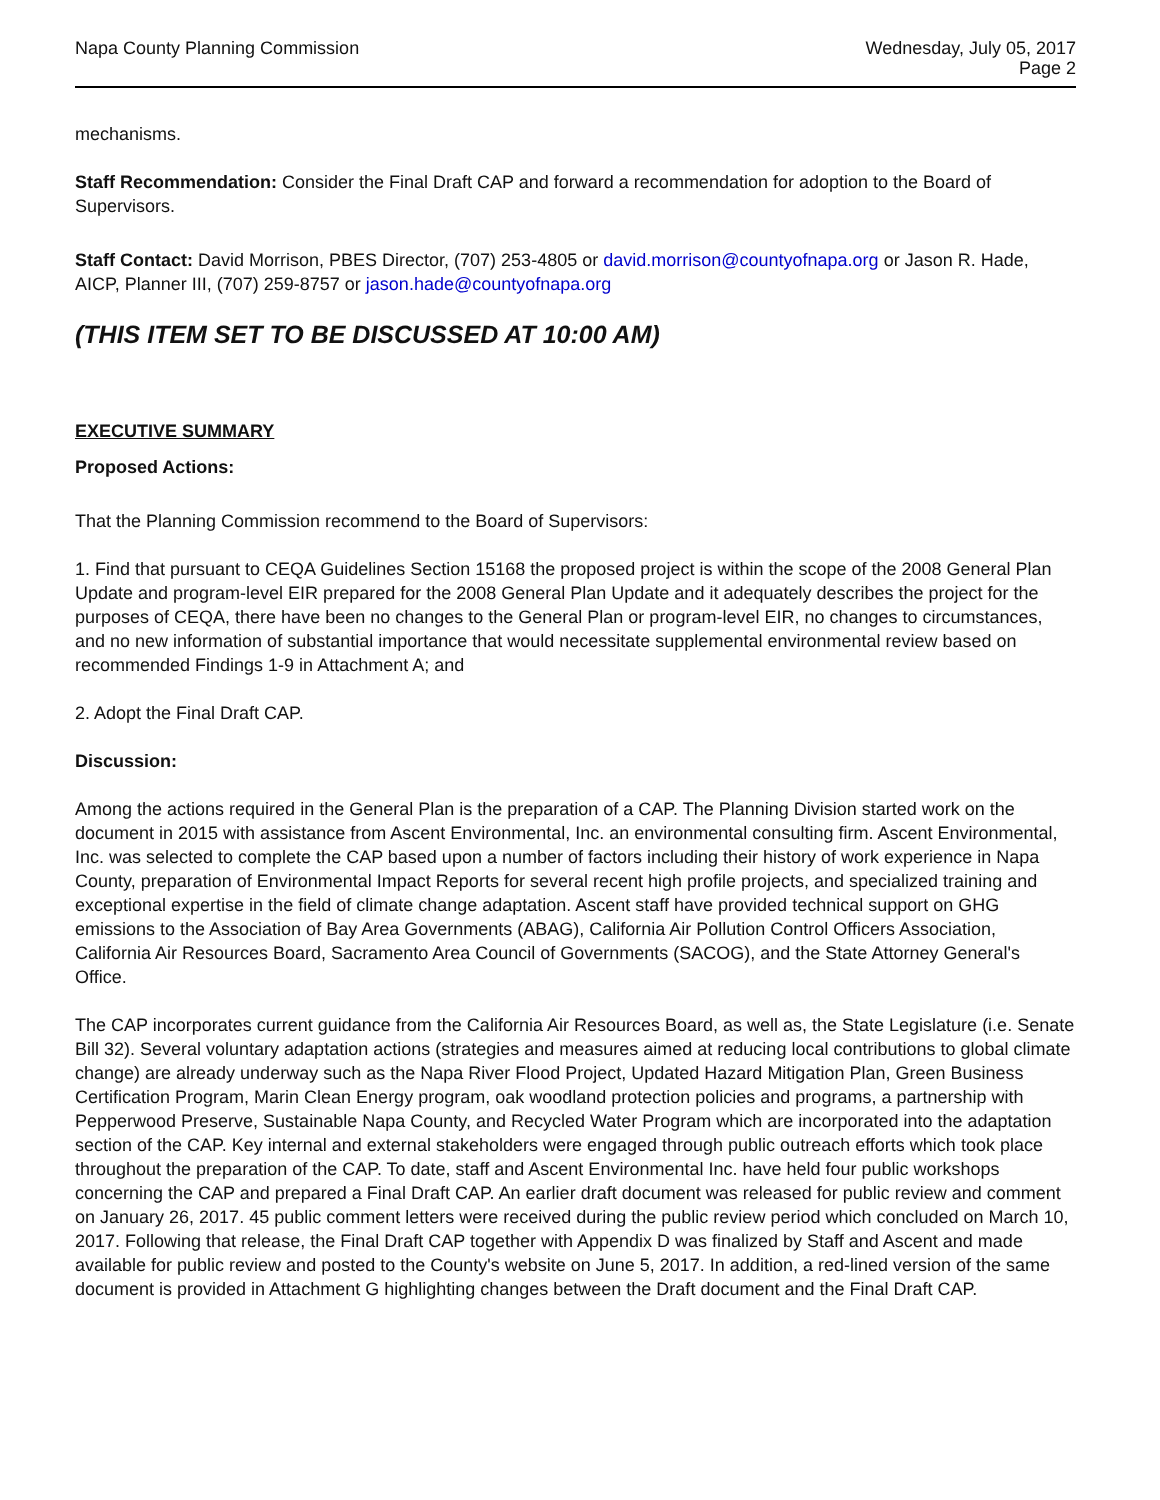Napa County Planning Commission
Wednesday, July 05, 2017
Page 2
mechanisms.
Staff Recommendation: Consider the Final Draft CAP and forward a recommendation for adoption to the Board of Supervisors.
Staff Contact: David Morrison, PBES Director, (707) 253-4805 or david.morrison@countyofnapa.org or Jason R. Hade, AICP, Planner III, (707) 259-8757 or jason.hade@countyofnapa.org
(THIS ITEM SET TO BE DISCUSSED AT 10:00 AM)
EXECUTIVE SUMMARY
Proposed Actions:
That the Planning Commission recommend to the Board of Supervisors:
1. Find that pursuant to CEQA Guidelines Section 15168 the proposed project is within the scope of the 2008 General Plan Update and program-level EIR prepared for the 2008 General Plan Update and it adequately describes the project for the purposes of CEQA, there have been no changes to the General Plan or program-level EIR, no changes to circumstances, and no new information of substantial importance that would necessitate supplemental environmental review based on recommended Findings 1-9 in Attachment A; and
2. Adopt the Final Draft CAP.
Discussion:
Among the actions required in the General Plan is the preparation of a CAP. The Planning Division started work on the document in 2015 with assistance from Ascent Environmental, Inc. an environmental consulting firm. Ascent Environmental, Inc. was selected to complete the CAP based upon a number of factors including their history of work experience in Napa County, preparation of Environmental Impact Reports for several recent high profile projects, and specialized training and exceptional expertise in the field of climate change adaptation. Ascent staff have provided technical support on GHG emissions to the Association of Bay Area Governments (ABAG), California Air Pollution Control Officers Association, California Air Resources Board, Sacramento Area Council of Governments (SACOG), and the State Attorney General's Office.
The CAP incorporates current guidance from the California Air Resources Board, as well as, the State Legislature (i.e. Senate Bill 32). Several voluntary adaptation actions (strategies and measures aimed at reducing local contributions to global climate change) are already underway such as the Napa River Flood Project, Updated Hazard Mitigation Plan, Green Business Certification Program, Marin Clean Energy program, oak woodland protection policies and programs, a partnership with Pepperwood Preserve, Sustainable Napa County, and Recycled Water Program which are incorporated into the adaptation section of the CAP. Key internal and external stakeholders were engaged through public outreach efforts which took place throughout the preparation of the CAP. To date, staff and Ascent Environmental Inc. have held four public workshops concerning the CAP and prepared a Final Draft CAP. An earlier draft document was released for public review and comment on January 26, 2017. 45 public comment letters were received during the public review period which concluded on March 10, 2017. Following that release, the Final Draft CAP together with Appendix D was finalized by Staff and Ascent and made available for public review and posted to the County's website on June 5, 2017. In addition, a red-lined version of the same document is provided in Attachment G highlighting changes between the Draft document and the Final Draft CAP.